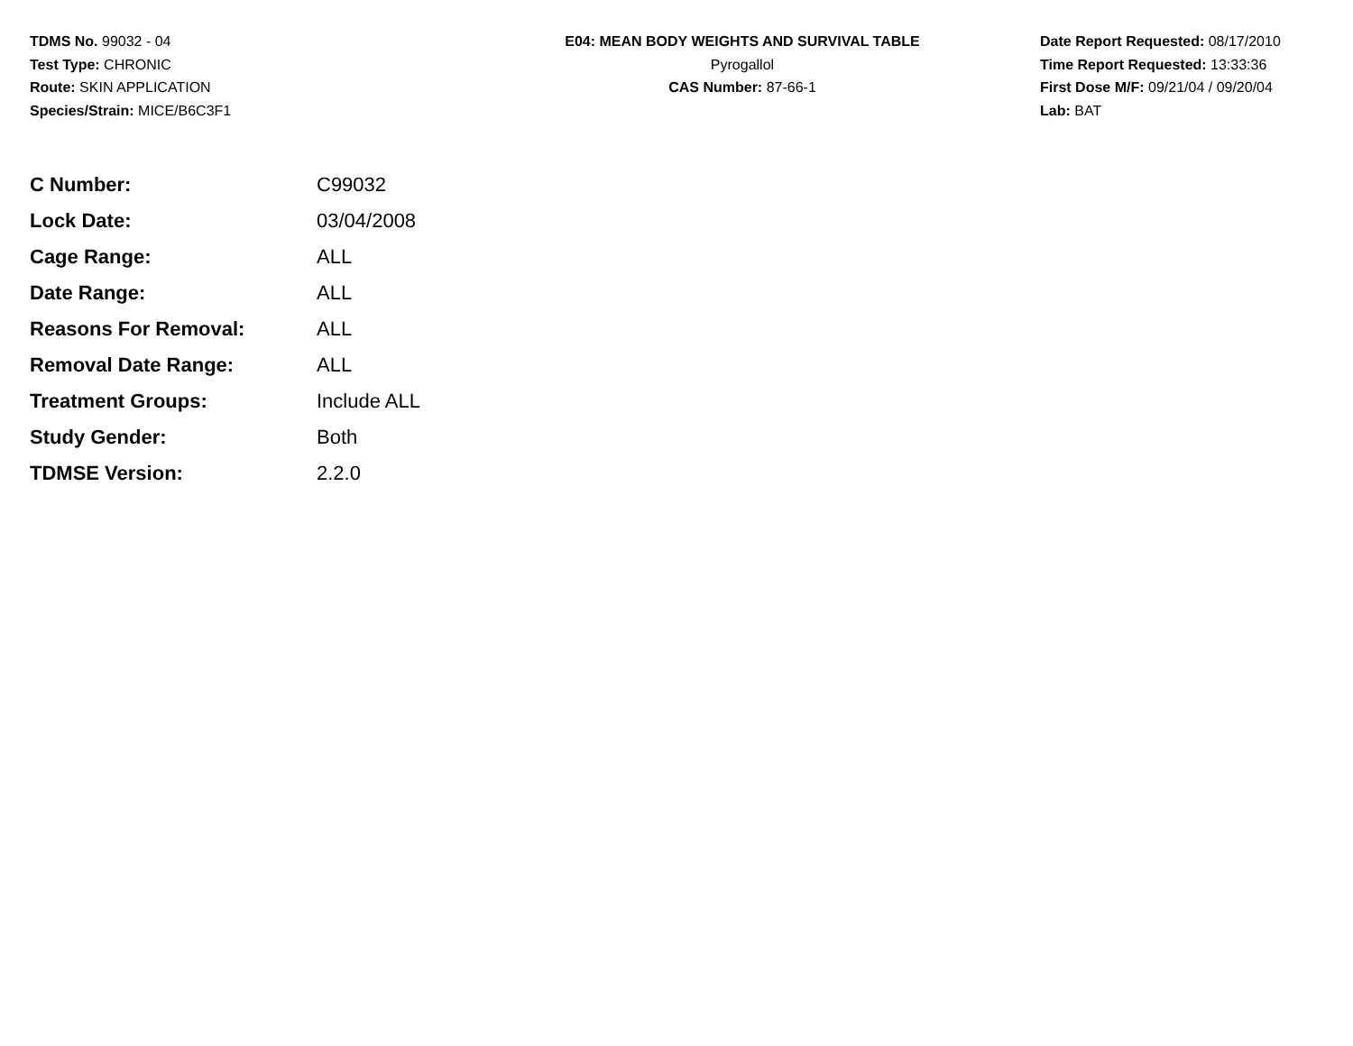TDMS No. 99032 - 04
Test Type: CHRONIC
Route: SKIN APPLICATION
Species/Strain: MICE/B6C3F1
E04: MEAN BODY WEIGHTS AND SURVIVAL TABLE
Pyrogallol
CAS Number: 87-66-1
Date Report Requested: 08/17/2010
Time Report Requested: 13:33:36
First Dose M/F: 09/21/04 / 09/20/04
Lab: BAT
| C Number: | C99032 |
| Lock Date: | 03/04/2008 |
| Cage Range: | ALL |
| Date Range: | ALL |
| Reasons For Removal: | ALL |
| Removal Date Range: | ALL |
| Treatment Groups: | Include ALL |
| Study Gender: | Both |
| TDMSE Version: | 2.2.0 |